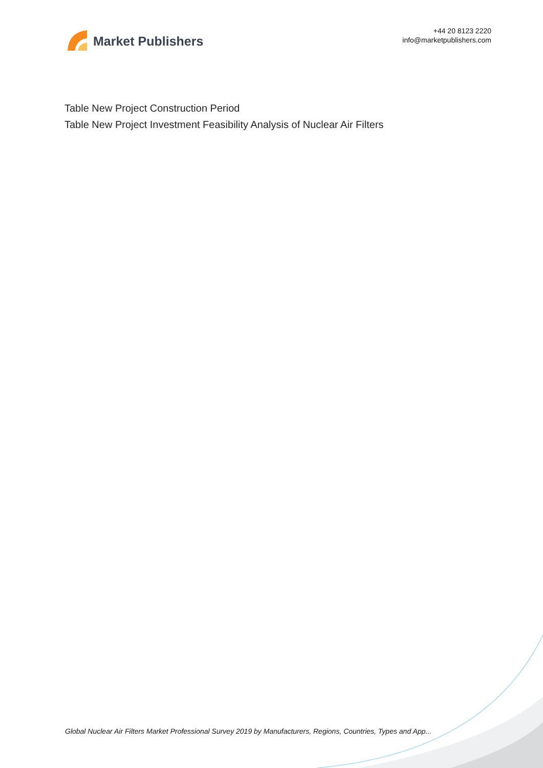Market Publishers
+44 20 8123 2220
info@marketpublishers.com
Table New Project Construction Period
Table New Project Investment Feasibility Analysis of Nuclear Air Filters
Global Nuclear Air Filters Market Professional Survey 2019 by Manufacturers, Regions, Countries, Types and App...